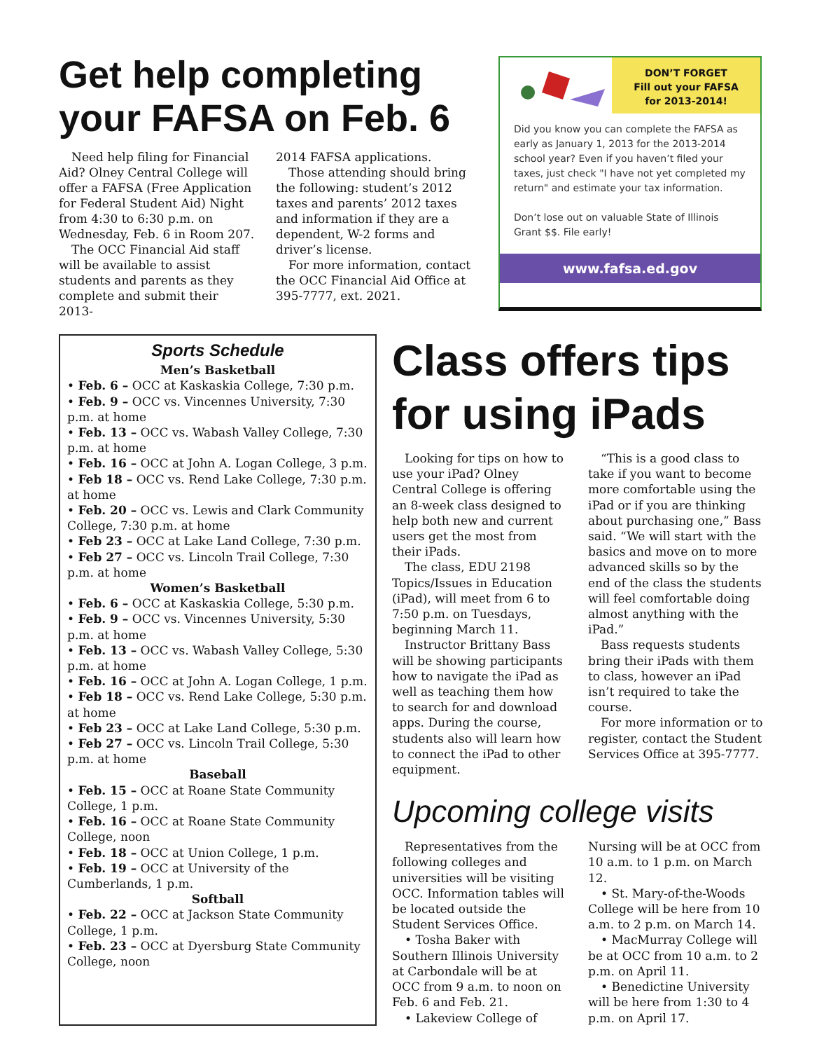Get help completing your FAFSA on Feb. 6
Need help filing for Financial Aid? Olney Central College will offer a FAFSA (Free Application for Federal Student Aid) Night from 4:30 to 6:30 p.m. on Wednesday, Feb. 6 in Room 207.
The OCC Financial Aid staff will be available to assist students and parents as they complete and submit their 2013-
2014 FAFSA applications.
Those attending should bring the following: student’s 2012 taxes and parents’ 2012 taxes and information if they are a dependent, W-2 forms and driver’s license.
For more information, contact the OCC Financial Aid Office at 395-7777, ext. 2021.
DON’T FORGET
Fill out your FAFSA
for 2013-2014!
Did you know you can complete the FAFSA as early as January 1, 2013 for the 2013-2014 school year? Even if you haven’t filed your taxes, just check "I have not yet completed my return" and estimate your tax information.
Don’t lose out on valuable State of Illinois Grant $$. File early!
www.fafsa.ed.gov
Sports Schedule
Men’s Basketball
• Feb. 6 – OCC at Kaskaskia College, 7:30 p.m.
• Feb. 9 – OCC vs. Vincennes University, 7:30 p.m. at home
• Feb. 13 – OCC vs. Wabash Valley College, 7:30 p.m. at home
• Feb. 16 – OCC at John A. Logan College, 3 p.m.
• Feb 18 – OCC vs. Rend Lake College, 7:30 p.m. at home
• Feb. 20 – OCC vs. Lewis and Clark Community College, 7:30 p.m. at home
• Feb 23 – OCC at Lake Land College, 7:30 p.m.
• Feb 27 – OCC vs. Lincoln Trail College, 7:30 p.m. at home
Women’s Basketball
• Feb. 6 – OCC at Kaskaskia College, 5:30 p.m.
• Feb. 9 – OCC vs. Vincennes University, 5:30 p.m. at home
• Feb. 13 – OCC vs. Wabash Valley College, 5:30 p.m. at home
• Feb. 16 – OCC at John A. Logan College, 1 p.m.
• Feb 18 – OCC vs. Rend Lake College, 5:30 p.m. at home
• Feb 23 – OCC at Lake Land College, 5:30 p.m.
• Feb 27 – OCC vs. Lincoln Trail College, 5:30 p.m. at home
Baseball
• Feb. 15 – OCC at Roane State Community College, 1 p.m.
• Feb. 16 – OCC at Roane State Community College, noon
• Feb. 18 – OCC at Union College, 1 p.m.
• Feb. 19 – OCC at University of the Cumberlands, 1 p.m.
Softball
• Feb. 22 – OCC at Jackson State Community College, 1 p.m.
• Feb. 23 – OCC at Dyersburg State Community College, noon
Class offers tips for using iPads
Looking for tips on how to use your iPad? Olney Central College is offering an 8-week class designed to help both new and current users get the most from their iPads.
The class, EDU 2198 Topics/Issues in Education (iPad), will meet from 6 to 7:50 p.m. on Tuesdays, beginning March 11.
Instructor Brittany Bass will be showing participants how to navigate the iPad as well as teaching them how to search for and download apps. During the course, students also will learn how to connect the iPad to other equipment.
“This is a good class to take if you want to become more comfortable using the iPad or if you are thinking about purchasing one,” Bass said. “We will start with the basics and move on to more advanced skills so by the end of the class the students will feel comfortable doing almost anything with the iPad.”
Bass requests students bring their iPads with them to class, however an iPad isn’t required to take the course.
For more information or to register, contact the Student Services Office at 395-7777.
Upcoming college visits
Representatives from the following colleges and universities will be visiting OCC. Information tables will be located outside the Student Services Office.
• Tosha Baker with Southern Illinois University at Carbondale will be at OCC from 9 a.m. to noon on Feb. 6 and Feb. 21.
• Lakeview College of
Nursing will be at OCC from 10 a.m. to 1 p.m. on March 12.
• St. Mary-of-the-Woods College will be here from 10 a.m. to 2 p.m. on March 14.
• MacMurray College will be at OCC from 10 a.m. to 2 p.m. on April 11.
• Benedictine University will be here from 1:30 to 4 p.m. on April 17.